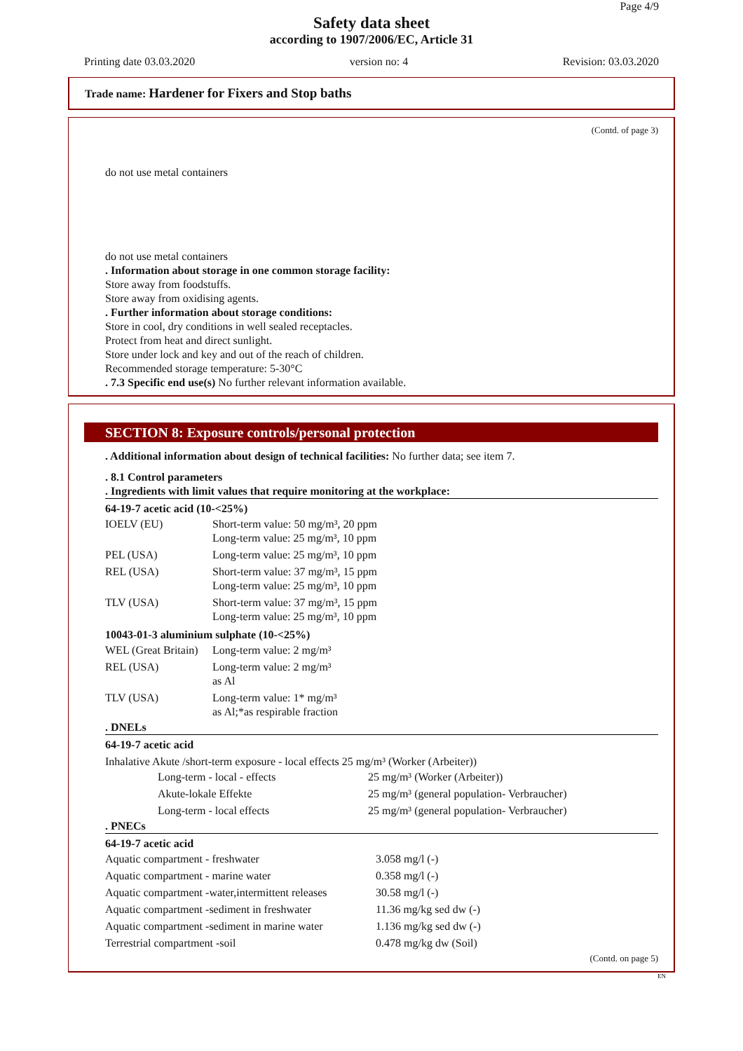Page 4/9
Safety data sheet
according to 1907/2006/EC, Article 31
Printing date 03.03.2020 version no: 4 Revision: 03.03.2020
Trade name: Hardener for Fixers and Stop baths
(Contd. of page 3)
do not use metal containers
do not use metal containers
. Information about storage in one common storage facility:
Store away from foodstuffs.
Store away from oxidising agents.
. Further information about storage conditions:
Store in cool, dry conditions in well sealed receptacles.
Protect from heat and direct sunlight.
Store under lock and key and out of the reach of children.
Recommended storage temperature: 5-30°C
. 7.3 Specific end use(s) No further relevant information available.
SECTION 8: Exposure controls/personal protection
. Additional information about design of technical facilities: No further data; see item 7.
. 8.1 Control parameters
. Ingredients with limit values that require monitoring at the workplace:
64-19-7 acetic acid (10-<25%)
| IOELV (EU) | Short-term value: 50 mg/m³, 20 ppm Long-term value: 25 mg/m³, 10 ppm |
| PEL (USA) | Long-term value: 25 mg/m³, 10 ppm |
| REL (USA) | Short-term value: 37 mg/m³, 15 ppm Long-term value: 25 mg/m³, 10 ppm |
| TLV (USA) | Short-term value: 37 mg/m³, 15 ppm Long-term value: 25 mg/m³, 10 ppm |
10043-01-3 aluminium sulphate (10-<25%)
| WEL (Great Britain) | Long-term value: 2 mg/m³ |
| REL (USA) | Long-term value: 2 mg/m³ as Al |
| TLV (USA) | Long-term value: 1* mg/m³ as Al;*as respirable fraction |
. DNELs
64-19-7 acetic acid
Inhalative Akute /short-term exposure - local effects 25 mg/m³ (Worker (Arbeiter))
| | Long-term - local - effects | 25 mg/m³ (Worker (Arbeiter)) |
| | Akute-lokale Effekte | 25 mg/m³ (general population- Verbraucher) |
| | Long-term - local effects | 25 mg/m³ (general population- Verbraucher) |
. PNECs
64-19-7 acetic acid
| Aquatic compartment - freshwater | 3.058 mg/l (-) |
| Aquatic compartment - marine water | 0.358 mg/l (-) |
| Aquatic compartment -water,intermittent releases | 30.58 mg/l (-) |
| Aquatic compartment -sediment in freshwater | 11.36 mg/kg sed dw (-) |
| Aquatic compartment -sediment in marine water | 1.136 mg/kg sed dw (-) |
| Terrestrial compartment -soil | 0.478 mg/kg dw (Soil) |
(Contd. on page 5)
EN